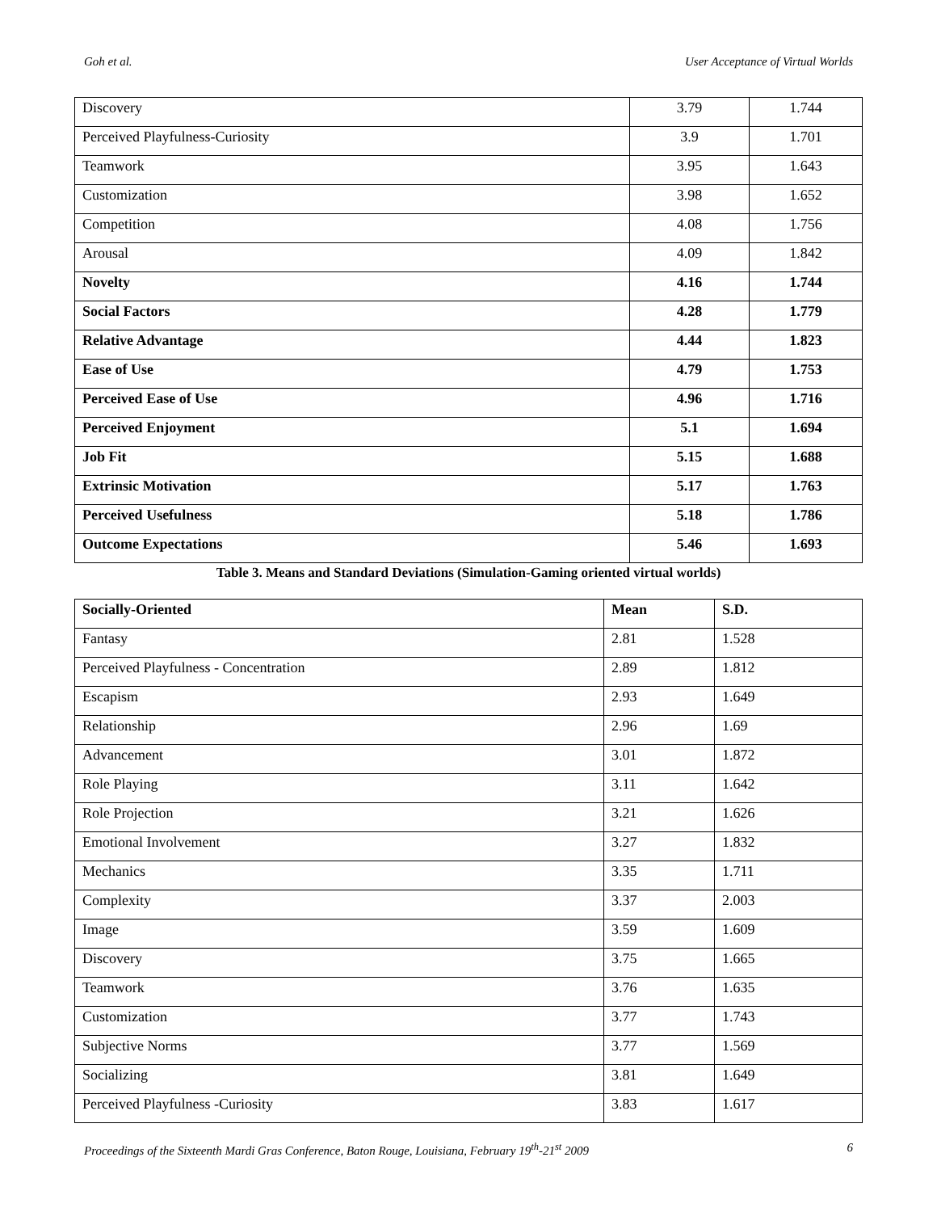Goh et al. User Acceptance of Virtual Worlds
| Discovery | 3.79 | 1.744 |
| Perceived Playfulness-Curiosity | 3.9 | 1.701 |
| Teamwork | 3.95 | 1.643 |
| Customization | 3.98 | 1.652 |
| Competition | 4.08 | 1.756 |
| Arousal | 4.09 | 1.842 |
| Novelty | 4.16 | 1.744 |
| Social Factors | 4.28 | 1.779 |
| Relative Advantage | 4.44 | 1.823 |
| Ease of Use | 4.79 | 1.753 |
| Perceived Ease of Use | 4.96 | 1.716 |
| Perceived Enjoyment | 5.1 | 1.694 |
| Job Fit | 5.15 | 1.688 |
| Extrinsic Motivation | 5.17 | 1.763 |
| Perceived Usefulness | 5.18 | 1.786 |
| Outcome Expectations | 5.46 | 1.693 |
Table 3. Means and Standard Deviations (Simulation-Gaming oriented virtual worlds)
| Socially-Oriented | Mean | S.D. |
| Fantasy | 2.81 | 1.528 |
| Perceived Playfulness - Concentration | 2.89 | 1.812 |
| Escapism | 2.93 | 1.649 |
| Relationship | 2.96 | 1.69 |
| Advancement | 3.01 | 1.872 |
| Role Playing | 3.11 | 1.642 |
| Role Projection | 3.21 | 1.626 |
| Emotional Involvement | 3.27 | 1.832 |
| Mechanics | 3.35 | 1.711 |
| Complexity | 3.37 | 2.003 |
| Image | 3.59 | 1.609 |
| Discovery | 3.75 | 1.665 |
| Teamwork | 3.76 | 1.635 |
| Customization | 3.77 | 1.743 |
| Subjective Norms | 3.77 | 1.569 |
| Socializing | 3.81 | 1.649 |
| Perceived Playfulness -Curiosity | 3.83 | 1.617 |
Proceedings of the Sixteenth Mardi Gras Conference, Baton Rouge, Louisiana, February 19<sup>th</sup>-21<sup>st</sup> 2009 6